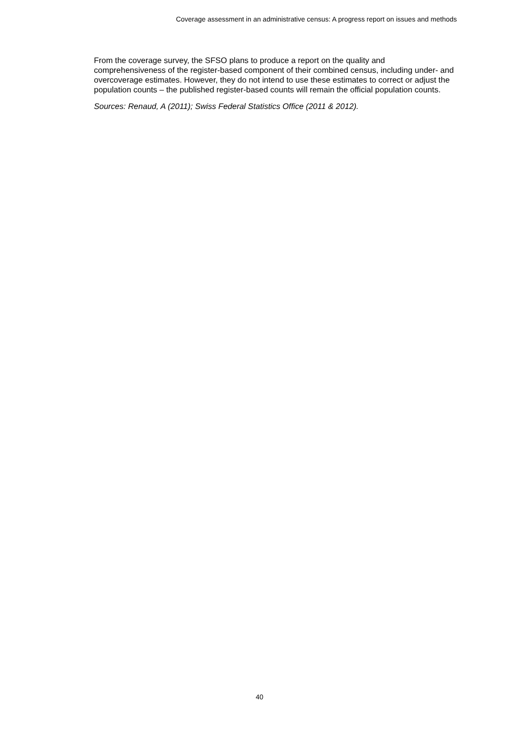Coverage assessment in an administrative census: A progress report on issues and methods
From the coverage survey, the SFSO plans to produce a report on the quality and comprehensiveness of the register-based component of their combined census, including under- and overcoverage estimates. However, they do not intend to use these estimates to correct or adjust the population counts – the published register-based counts will remain the official population counts.
Sources: Renaud, A (2011); Swiss Federal Statistics Office (2011 & 2012).
40